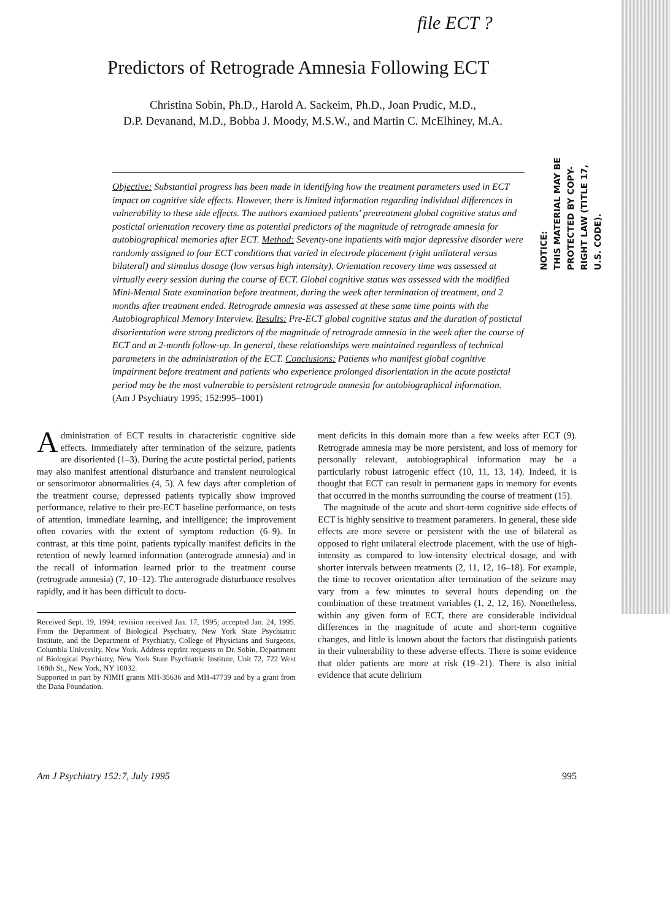file ECT ?
Predictors of Retrograde Amnesia Following ECT
Christina Sobin, Ph.D., Harold A. Sackeim, Ph.D., Joan Prudic, M.D.,
D.P. Devanand, M.D., Bobba J. Moody, M.S.W., and Martin C. McElhiney, M.A.
NOTICE:
THIS MATERIAL MAY BE
PROTECTED BY COPY-
RIGHT LAW (TITLE 17,
U.S. CODE).
Objective: Substantial progress has been made in identifying how the treatment parameters used in ECT impact on cognitive side effects. However, there is limited information regarding individual differences in vulnerability to these side effects. The authors examined patients' pretreatment global cognitive status and postictal orientation recovery time as potential predictors of the magnitude of retrograde amnesia for autobiographical memories after ECT. Method: Seventy-one inpatients with major depressive disorder were randomly assigned to four ECT conditions that varied in electrode placement (right unilateral versus bilateral) and stimulus dosage (low versus high intensity). Orientation recovery time was assessed at virtually every session during the course of ECT. Global cognitive status was assessed with the modified Mini-Mental State examination before treatment, during the week after termination of treatment, and 2 months after treatment ended. Retrograde amnesia was assessed at these same time points with the Autobiographical Memory Interview. Results: Pre-ECT global cognitive status and the duration of postictal disorientation were strong predictors of the magnitude of retrograde amnesia in the week after the course of ECT and at 2-month follow-up. In general, these relationships were maintained regardless of technical parameters in the administration of the ECT. Conclusions: Patients who manifest global cognitive impairment before treatment and patients who experience prolonged disorientation in the acute postictal period may be the most vulnerable to persistent retrograde amnesia for autobiographical information.
(Am J Psychiatry 1995; 152:995–1001)
Administration of ECT results in characteristic cognitive side effects. Immediately after termination of the seizure, patients are disoriented (1–3). During the acute postictal period, patients may also manifest attentional disturbance and transient neurological or sensorimotor abnormalities (4, 5). A few days after completion of the treatment course, depressed patients typically show improved performance, relative to their pre-ECT baseline performance, on tests of attention, immediate learning, and intelligence; the improvement often covaries with the extent of symptom reduction (6–9). In contrast, at this time point, patients typically manifest deficits in the retention of newly learned information (anterograde amnesia) and in the recall of information learned prior to the treatment course (retrograde amnesia) (7, 10–12). The anterograde disturbance resolves rapidly, and it has been difficult to docu-
Received Sept. 19, 1994; revision received Jan. 17, 1995; accepted Jan. 24, 1995. From the Department of Biological Psychiatry, New York State Psychiatric Institute, and the Department of Psychiatry, College of Physicians and Surgeons, Columbia University, New York. Address reprint requests to Dr. Sobin, Department of Biological Psychiatry, New York State Psychiatric Institute, Unit 72, 722 West 168th St., New York, NY 10032.
Supported in part by NIMH grants MH-35636 and MH-47739 and by a grant from the Dana Foundation.
ment deficits in this domain more than a few weeks after ECT (9). Retrograde amnesia may be more persistent, and loss of memory for personally relevant, autobiographical information may be a particularly robust iatrogenic effect (10, 11, 13, 14). Indeed, it is thought that ECT can result in permanent gaps in memory for events that occurred in the months surrounding the course of treatment (15).
The magnitude of the acute and short-term cognitive side effects of ECT is highly sensitive to treatment parameters. In general, these side effects are more severe or persistent with the use of bilateral as opposed to right unilateral electrode placement, with the use of high-intensity as compared to low-intensity electrical dosage, and with shorter intervals between treatments (2, 11, 12, 16–18). For example, the time to recover orientation after termination of the seizure may vary from a few minutes to several hours depending on the combination of these treatment variables (1, 2, 12, 16). Nonetheless, within any given form of ECT, there are considerable individual differences in the magnitude of acute and short-term cognitive changes, and little is known about the factors that distinguish patients in their vulnerability to these adverse effects. There is some evidence that older patients are more at risk (19–21). There is also initial evidence that acute delirium
Am J Psychiatry 152:7, July 1995 995